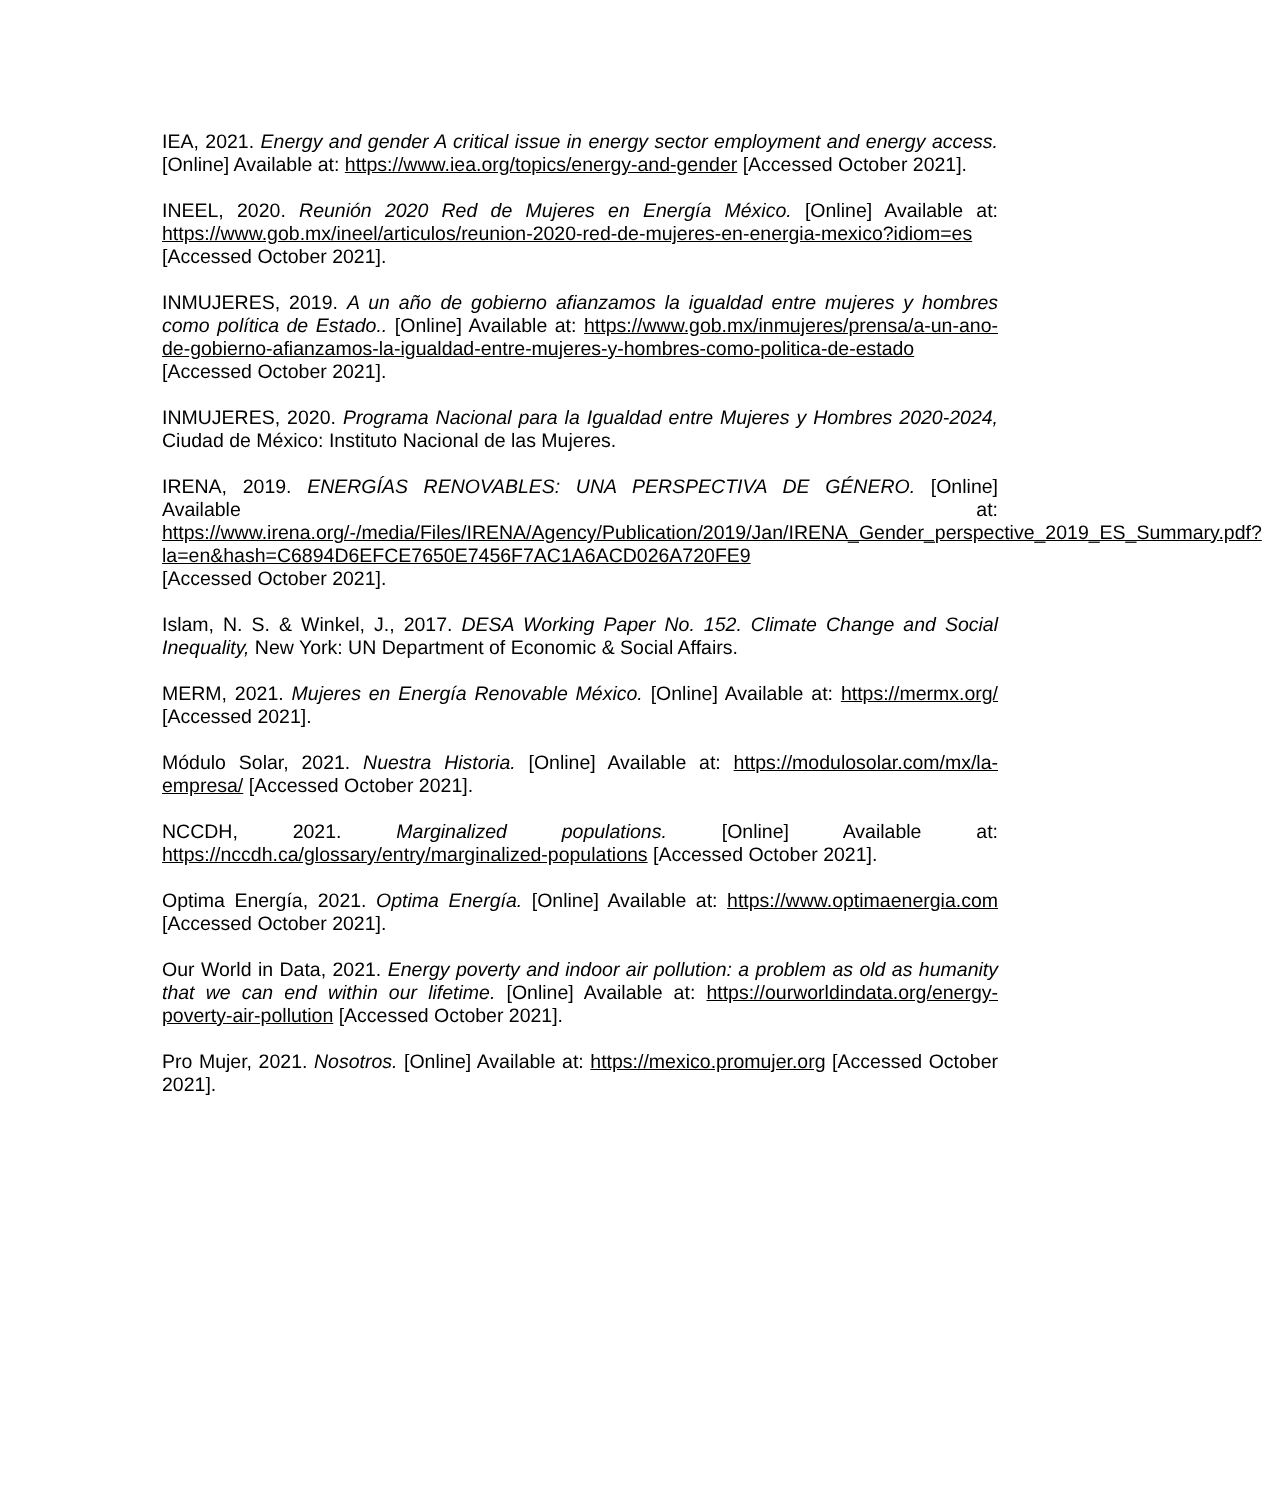IEA, 2021. Energy and gender A critical issue in energy sector employment and energy access. [Online] Available at: https://www.iea.org/topics/energy-and-gender [Accessed October 2021].
INEEL, 2020. Reunión 2020 Red de Mujeres en Energía México. [Online] Available at: https://www.gob.mx/ineel/articulos/reunion-2020-red-de-mujeres-en-energia-mexico?idiom=es
[Accessed October 2021].
INMUJERES, 2019. A un año de gobierno afianzamos la igualdad entre mujeres y hombres como política de Estado.. [Online] Available at: https://www.gob.mx/inmujeres/prensa/a-un-ano-de-gobierno-afianzamos-la-igualdad-entre-mujeres-y-hombres-como-politica-de-estado
[Accessed October 2021].
INMUJERES, 2020. Programa Nacional para la Igualdad entre Mujeres y Hombres 2020-2024, Ciudad de México: Instituto Nacional de las Mujeres.
IRENA, 2019. ENERGÍAS RENOVABLES: UNA PERSPECTIVA DE GÉNERO. [Online] Available at: https://www.irena.org/-/media/Files/IRENA/Agency/Publication/2019/Jan/IRENA_Gender_perspective_2019_ES_Summary.pdf?la=en&hash=C6894D6EFCE7650E7456F7AC1A6ACD026A720FE9
[Accessed October 2021].
Islam, N. S. & Winkel, J., 2017. DESA Working Paper No. 152. Climate Change and Social Inequality, New York: UN Department of Economic & Social Affairs.
MERM, 2021. Mujeres en Energía Renovable México. [Online] Available at: https://mermx.org/ [Accessed 2021].
Módulo Solar, 2021. Nuestra Historia. [Online] Available at: https://modulosolar.com/mx/la-empresa/ [Accessed October 2021].
NCCDH, 2021. Marginalized populations. [Online] Available at: https://nccdh.ca/glossary/entry/marginalized-populations [Accessed October 2021].
Optima Energía, 2021. Optima Energía. [Online] Available at: https://www.optimaenergia.com [Accessed October 2021].
Our World in Data, 2021. Energy poverty and indoor air pollution: a problem as old as humanity that we can end within our lifetime. [Online] Available at: https://ourworldindata.org/energy-poverty-air-pollution [Accessed October 2021].
Pro Mujer, 2021. Nosotros. [Online] Available at: https://mexico.promujer.org [Accessed October 2021].